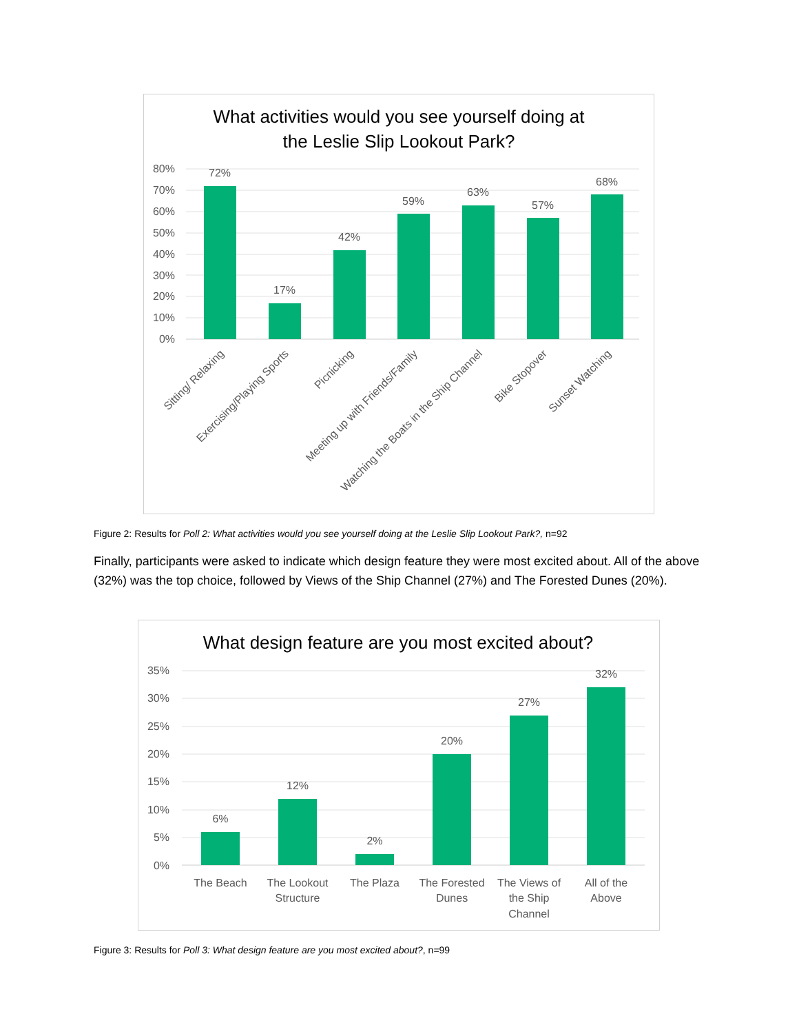What activities would you see yourself doing at
the Leslie Slip Lookout Park?
80%
70%
60%
50%
40%
30%
20%
10%
0%
72%
17%
42%
59%
63%
57%
68%
Sitting/ Relaxing
Exercising/Playing Sports
Picnicking
Meeting up with Friends/Family
Watching the Boats in the Ship Channel
Bike Stopover
Sunset Watching
Figure 2: Results for Poll 2: What activities would you see yourself doing at the Leslie Slip Lookout Park?, n=92
Finally, participants were asked to indicate which design feature they were most excited about. All of the above (32%) was the top choice, followed by Views of the Ship Channel (27%) and The Forested Dunes (20%).
What design feature are you most excited about?
35%
30%
25%
20%
15%
10%
5%
0%
6%
12%
2%
20%
27%
32%
The Beach
The Lookout
Structure
The Plaza
The Forested
Dunes
The Views of
the Ship
Channel
All of the
Above
Figure 3: Results for Poll 3: What design feature are you most excited about?, n=99